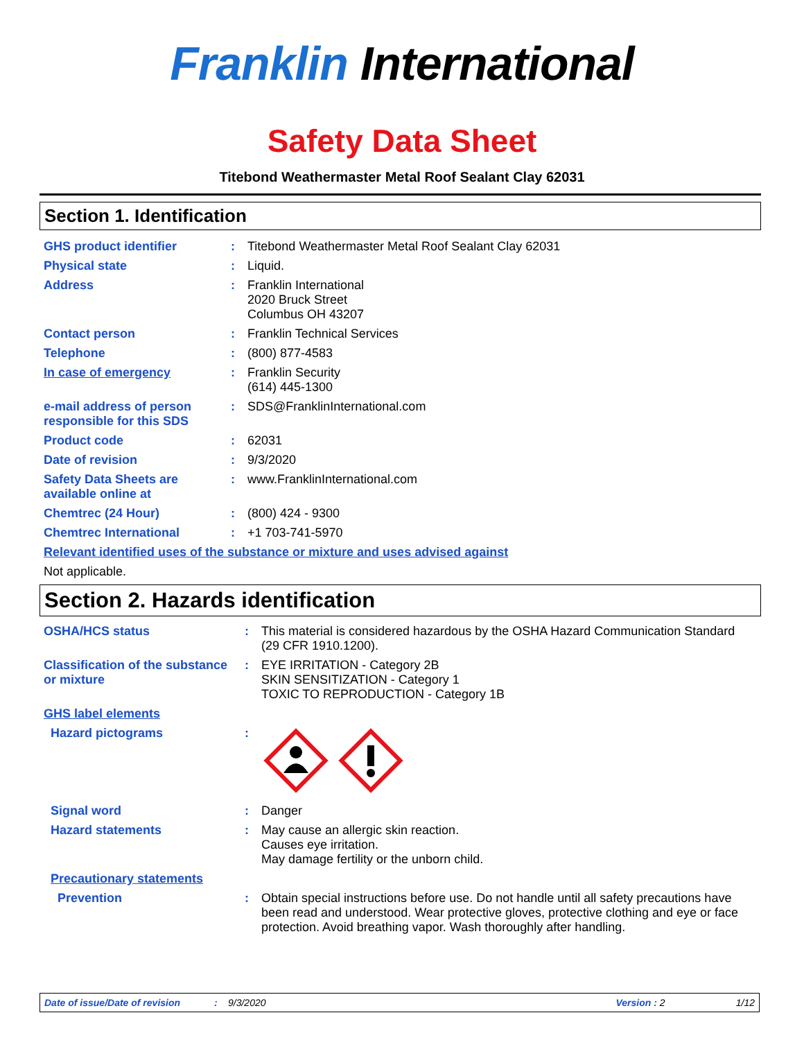Franklin International
Safety Data Sheet
Titebond Weathermaster Metal Roof Sealant Clay 62031
Section 1. Identification
| GHS product identifier | : | Titebond Weathermaster Metal Roof Sealant Clay 62031 |
| Physical state | : | Liquid. |
| Address | : | Franklin International 2020 Bruck Street Columbus OH 43207 |
| Contact person | : | Franklin Technical Services |
| Telephone | : | (800) 877-4583 |
| In case of emergency | : | Franklin Security (614) 445-1300 |
| e-mail address of person responsible for this SDS | : | SDS@FranklinInternational.com |
| Product code | : | 62031 |
| Date of revision | : | 9/3/2020 |
| Safety Data Sheets are available online at | : | www.FranklinInternational.com |
| Chemtrec (24 Hour) | : | (800) 424 - 9300 |
| Chemtrec International | : | +1 703-741-5970 |
| Relevant identified uses of the substance or mixture and uses advised against | | |
| Not applicable. | | |
Section 2. Hazards identification
| OSHA/HCS status | : | This material is considered hazardous by the OSHA Hazard Communication Standard (29 CFR 1910.1200). |
| Classification of the substance or mixture | : | EYE IRRITATION - Category 2B SKIN SENSITIZATION - Category 1 TOXIC TO REPRODUCTION - Category 1B |
| GHS label elements | | |
| Hazard pictograms | : | |
| Signal word | : | Danger |
| Hazard statements | : | May cause an allergic skin reaction. Causes eye irritation. May damage fertility or the unborn child. |
| Precautionary statements | | |
| Prevention | : | Obtain special instructions before use. Do not handle until all safety precautions have been read and understood. Wear protective gloves, protective clothing and eye or face protection. Avoid breathing vapor. Wash thoroughly after handling. |
Date of issue/Date of revision: 9/3/2020 Version : 2 1/12